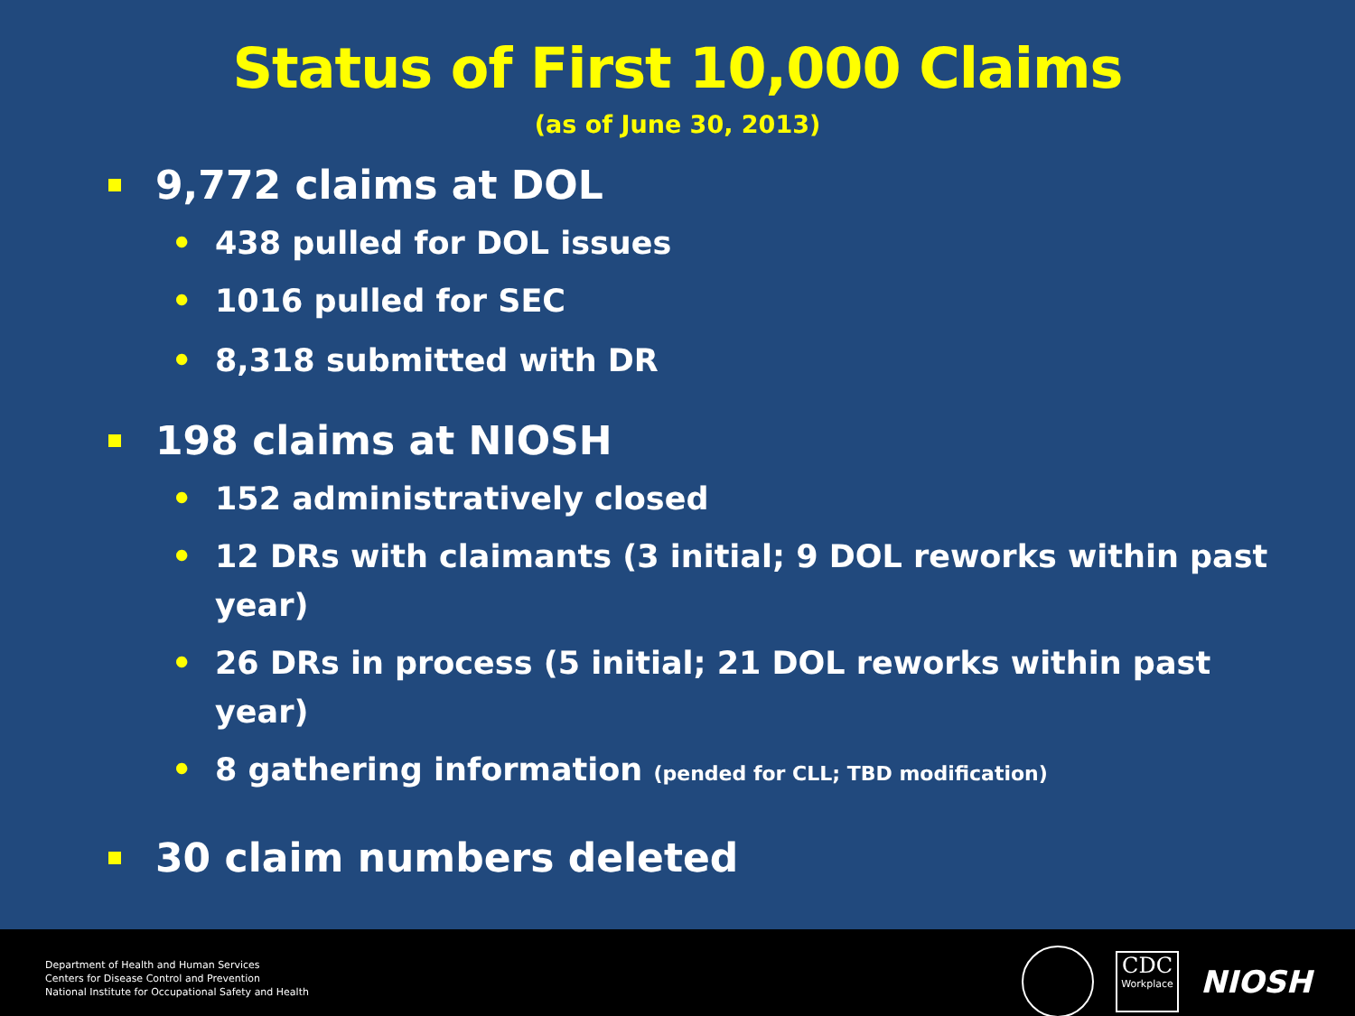Status of First 10,000 Claims
(as of June 30, 2013)
9,772 claims at DOL
• 438 pulled for DOL issues
• 1016 pulled for SEC
• 8,318 submitted with DR
198 claims at NIOSH
• 152 administratively closed
• 12 DRs with claimants (3 initial; 9 DOL reworks within past year)
• 26 DRs in process (5 initial; 21 DOL reworks within past year)
• 8 gathering information (pended for CLL; TBD modification)
30 claim numbers deleted
Department of Health and Human Services
Centers for Disease Control and Prevention
National Institute for Occupational Safety and Health
CDC
Workplace
NIOSH